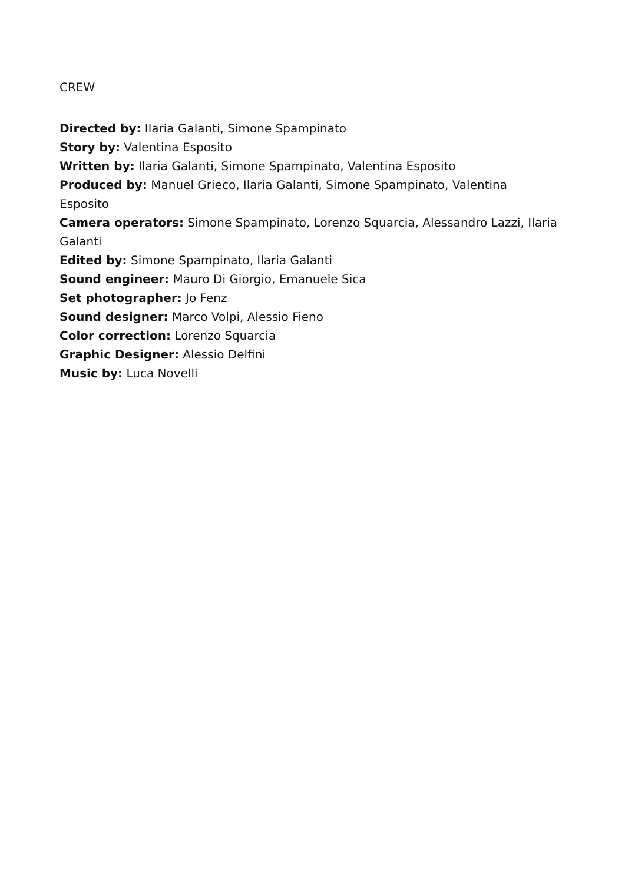CREW
Directed by: Ilaria Galanti, Simone Spampinato
Story by: Valentina Esposito
Written by: Ilaria Galanti, Simone Spampinato, Valentina Esposito
Produced by: Manuel Grieco, Ilaria Galanti, Simone Spampinato, Valentina
Esposito
Camera operators: Simone Spampinato, Lorenzo Squarcia, Alessandro Lazzi, Ilaria
Galanti
Edited by: Simone Spampinato, Ilaria Galanti
Sound engineer: Mauro Di Giorgio, Emanuele Sica
Set photographer: Jo Fenz
Sound designer: Marco Volpi, Alessio Fieno
Color correction: Lorenzo Squarcia
Graphic Designer: Alessio Delfini
Music by: Luca Novelli